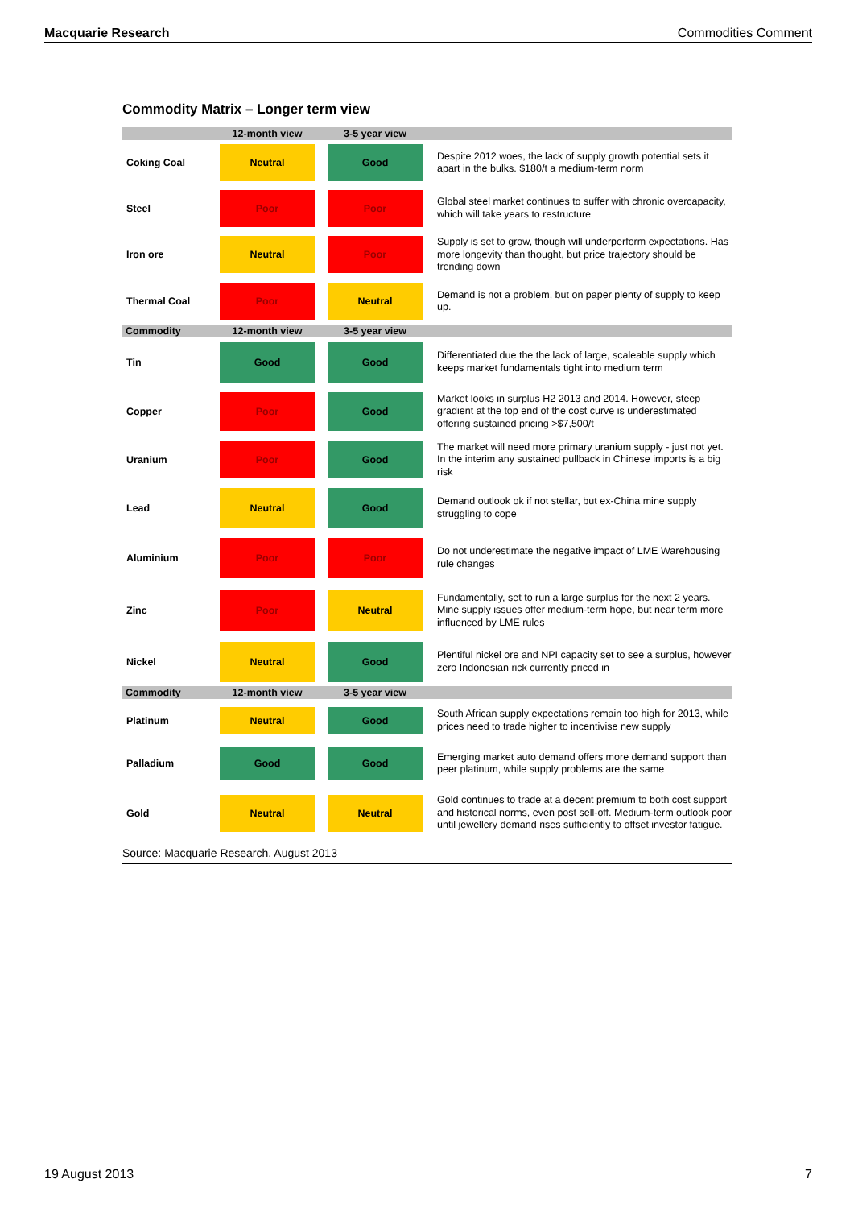Macquarie Research Commodities Comment
Commodity Matrix – Longer term view
| | 12-month view | 3-5 year view | |
| --- | --- | --- | --- |
| Coking Coal | Neutral | Good | Despite 2012 woes, the lack of supply growth potential sets it apart in the bulks. $180/t a medium-term norm |
| Steel | Poor | Poor | Global steel market continues to suffer with chronic overcapacity, which will take years to restructure |
| Iron ore | Neutral | Poor | Supply is set to grow, though will underperform expectations. Has more longevity than thought, but price trajectory should be trending down |
| Thermal Coal | Poor | Neutral | Demand is not a problem, but on paper plenty of supply to keep up. |
| Commodity | 12-month view | 3-5 year view | |
| Tin | Good | Good | Differentiated due the the lack of large, scaleable supply which keeps market fundamentals tight into medium term |
| Copper | Poor | Good | Market looks in surplus H2 2013 and 2014. However, steep gradient at the top end of the cost curve is underestimated offering sustained pricing >$7,500/t |
| Uranium | Poor | Good | The market will need more primary uranium supply - just not yet. In the interim any sustained pullback in Chinese imports is a big risk |
| Lead | Neutral | Good | Demand outlook ok if not stellar, but ex-China mine supply struggling to cope |
| Aluminium | Poor | Poor | Do not underestimate the negative impact of LME Warehousing rule changes |
| Zinc | Poor | Neutral | Fundamentally, set to run a large surplus for the next 2 years. Mine supply issues offer medium-term hope, but near term more influenced by LME rules |
| Nickel | Neutral | Good | Plentiful nickel ore and NPI capacity set to see a surplus, however zero Indonesian rick currently priced in |
| Commodity | 12-month view | 3-5 year view | |
| Platinum | Neutral | Good | South African supply expectations remain too high for 2013, while prices need to trade higher to incentivise new supply |
| Palladium | Good | Good | Emerging market auto demand offers more demand support than peer platinum, while supply problems are the same |
| Gold | Neutral | Neutral | Gold continues to trade at a decent premium to both cost support and historical norms, even post sell-off. Medium-term outlook poor until jewellery demand rises sufficiently to offset investor fatigue. |
Source: Macquarie Research, August 2013
19 August 2013 7